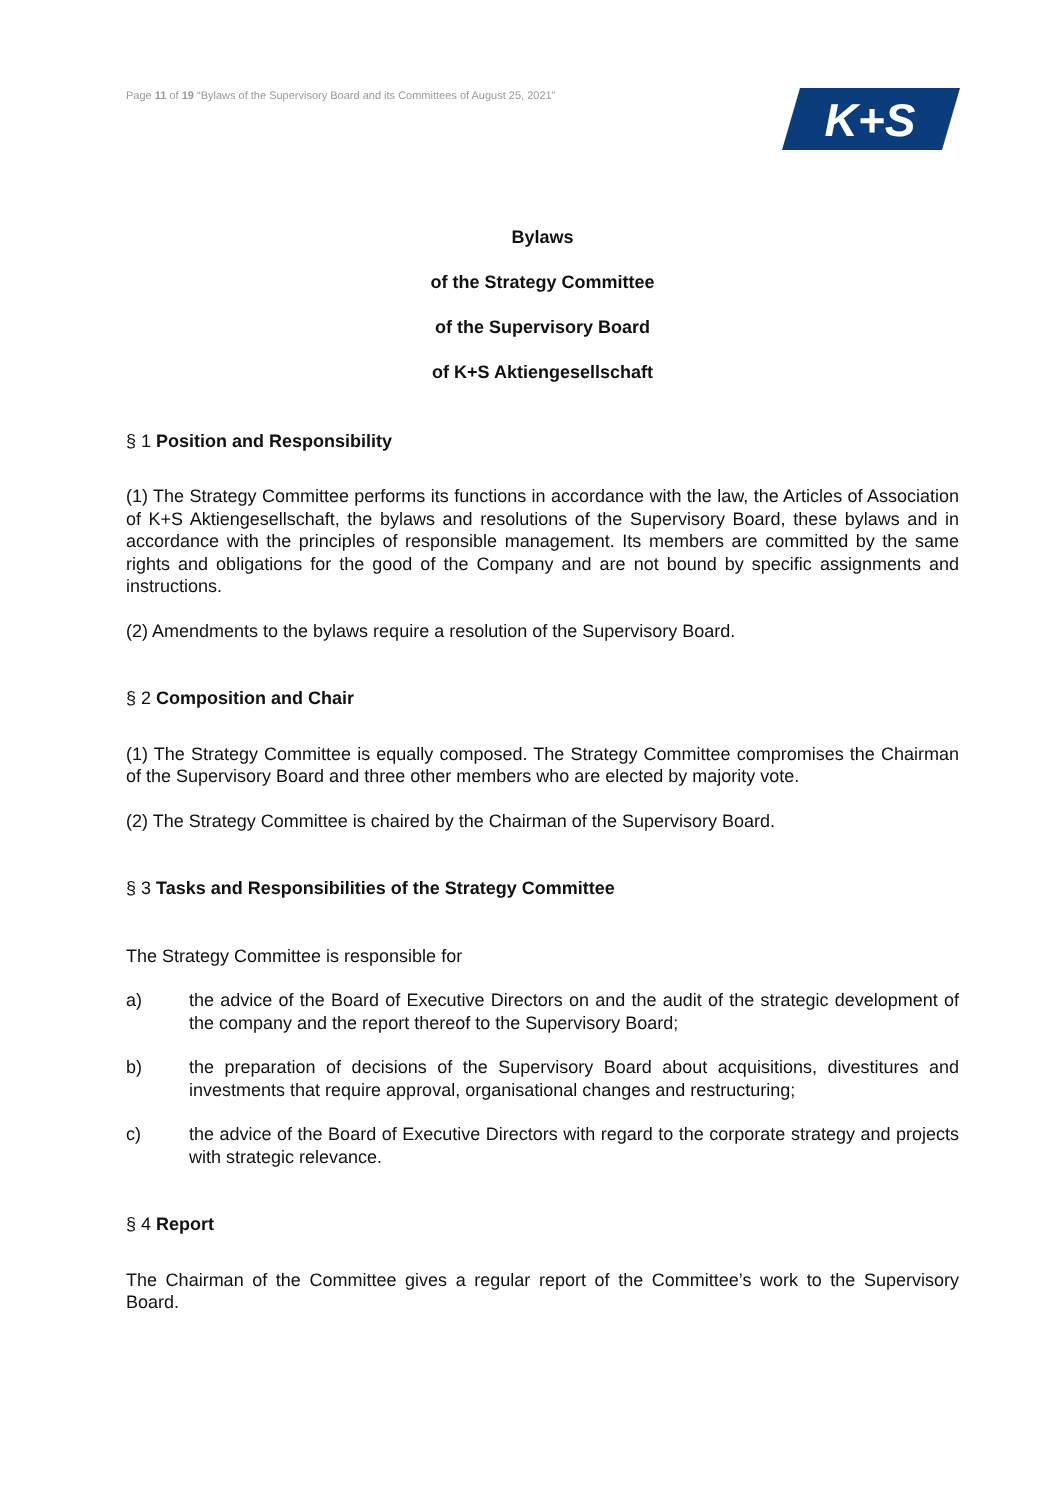Page 11 of 19 “Bylaws of the Supervisory Board and its Committees of August 25, 2021”
K+S
Bylaws
of the Strategy Committee
of the Supervisory Board
of K+S Aktiengesellschaft
§ 1 Position and Responsibility
(1) The Strategy Committee performs its functions in accordance with the law, the Articles of Association of K+S Aktiengesellschaft, the bylaws and resolutions of the Supervisory Board, these bylaws and in accordance with the principles of responsible management. Its members are committed by the same rights and obligations for the good of the Company and are not bound by specific assignments and instructions.
(2) Amendments to the bylaws require a resolution of the Supervisory Board.
§ 2 Composition and Chair
(1) The Strategy Committee is equally composed. The Strategy Committee compromises the Chairman of the Supervisory Board and three other members who are elected by majority vote.
(2) The Strategy Committee is chaired by the Chairman of the Supervisory Board.
§ 3 Tasks and Responsibilities of the Strategy Committee
The Strategy Committee is responsible for
a) the advice of the Board of Executive Directors on and the audit of the strategic development of the company and the report thereof to the Supervisory Board;
b) the preparation of decisions of the Supervisory Board about acquisitions, divestitures and investments that require approval, organisational changes and restructuring;
c) the advice of the Board of Executive Directors with regard to the corporate strategy and projects with strategic relevance.
§ 4 Report
The Chairman of the Committee gives a regular report of the Committee’s work to the Supervisory Board.